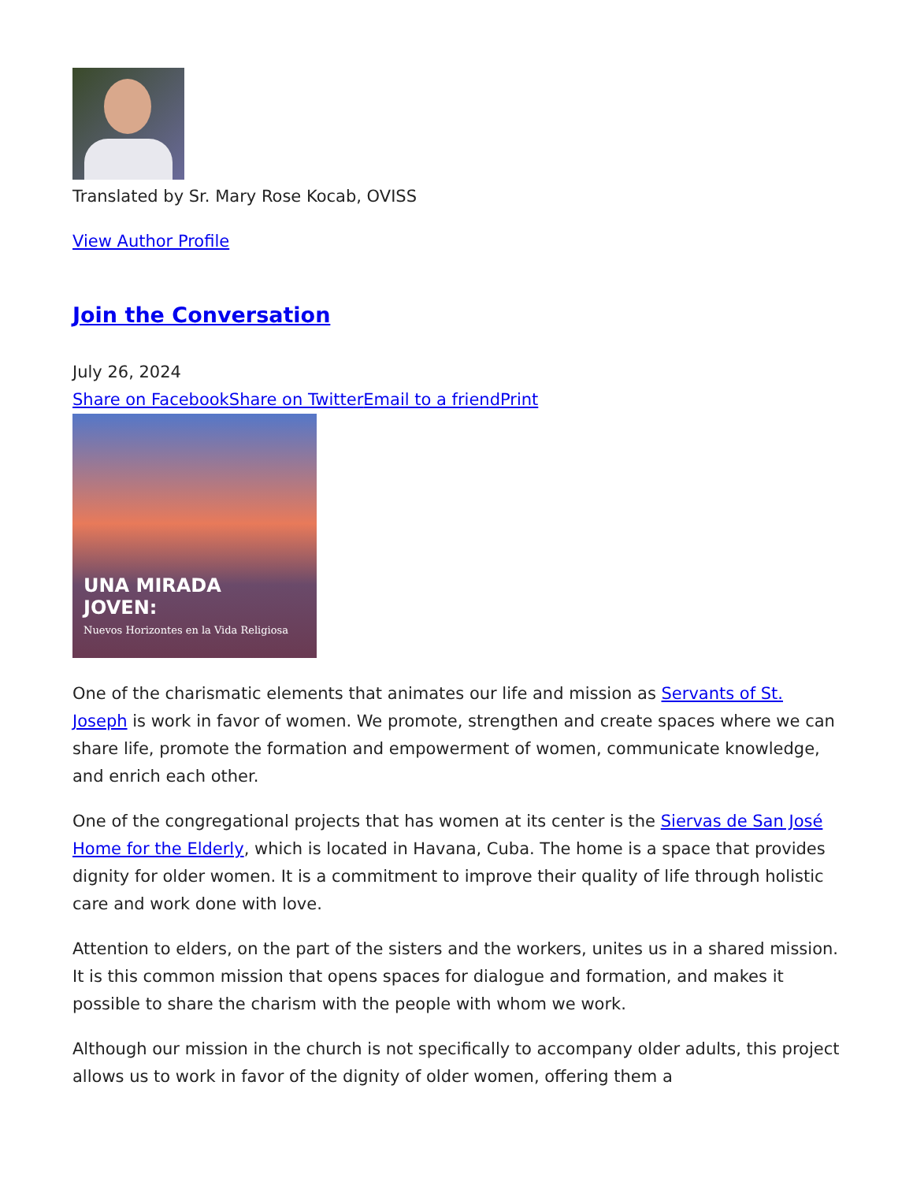Translated by Sr. Mary Rose Kocab, OVISS
View Author Profile
Join the Conversation
July 26, 2024
Share on Facebook Share on Twitter Email to a friend Print
UNA MIRADA
JOVEN:
Nuevos Horizontes en la Vida Religiosa
One of the charismatic elements that animates our life and mission as Servants of St. Joseph is work in favor of women. We promote, strengthen and create spaces where we can share life, promote the formation and empowerment of women, communicate knowledge, and enrich each other.
One of the congregational projects that has women at its center is the Siervas de San José Home for the Elderly, which is located in Havana, Cuba. The home is a space that provides dignity for older women. It is a commitment to improve their quality of life through holistic care and work done with love.
Attention to elders, on the part of the sisters and the workers, unites us in a shared mission. It is this common mission that opens spaces for dialogue and formation, and makes it possible to share the charism with the people with whom we work.
Although our mission in the church is not specifically to accompany older adults, this project allows us to work in favor of the dignity of older women, offering them a